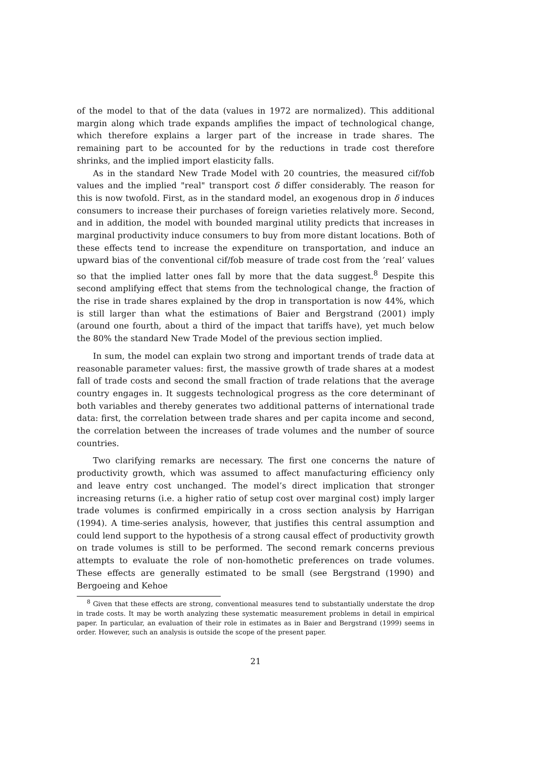of the model to that of the data (values in 1972 are normalized). This additional margin along which trade expands amplifies the impact of technological change, which therefore explains a larger part of the increase in trade shares. The remaining part to be accounted for by the reductions in trade cost therefore shrinks, and the implied import elasticity falls.
As in the standard New Trade Model with 20 countries, the measured cif/fob values and the implied "real" transport cost δ differ considerably. The reason for this is now twofold. First, as in the standard model, an exogenous drop in δ induces consumers to increase their purchases of foreign varieties relatively more. Second, and in addition, the model with bounded marginal utility predicts that increases in marginal productivity induce consumers to buy from more distant locations. Both of these effects tend to increase the expenditure on transportation, and induce an upward bias of the conventional cif/fob measure of trade cost from the ’real’ values so that the implied latter ones fall by more that the data suggest.<sup>8</sup> Despite this second amplifying effect that stems from the technological change, the fraction of the rise in trade shares explained by the drop in transportation is now 44%, which is still larger than what the estimations of Baier and Bergstrand (2001) imply (around one fourth, about a third of the impact that tariffs have), yet much below the 80% the standard New Trade Model of the previous section implied.
In sum, the model can explain two strong and important trends of trade data at reasonable parameter values: first, the massive growth of trade shares at a modest fall of trade costs and second the small fraction of trade relations that the average country engages in. It suggests technological progress as the core determinant of both variables and thereby generates two additional patterns of international trade data: first, the correlation between trade shares and per capita income and second, the correlation between the increases of trade volumes and the number of source countries.
Two clarifying remarks are necessary. The first one concerns the nature of productivity growth, which was assumed to affect manufacturing efficiency only and leave entry cost unchanged. The model’s direct implication that stronger increasing returns (i.e. a higher ratio of setup cost over marginal cost) imply larger trade volumes is confirmed empirically in a cross section analysis by Harrigan (1994). A time-series analysis, however, that justifies this central assumption and could lend support to the hypothesis of a strong causal effect of productivity growth on trade volumes is still to be performed. The second remark concerns previous attempts to evaluate the role of non-homothetic preferences on trade volumes. These effects are generally estimated to be small (see Bergstrand (1990) and Bergoeing and Kehoe
<sup>8</sup> Given that these effects are strong, conventional measures tend to substantially understate the drop in trade costs. It may be worth analyzing these systematic measurement problems in detail in empirical paper. In particular, an evaluation of their role in estimates as in Baier and Bergstrand (1999) seems in order. However, such an analysis is outside the scope of the present paper.
21